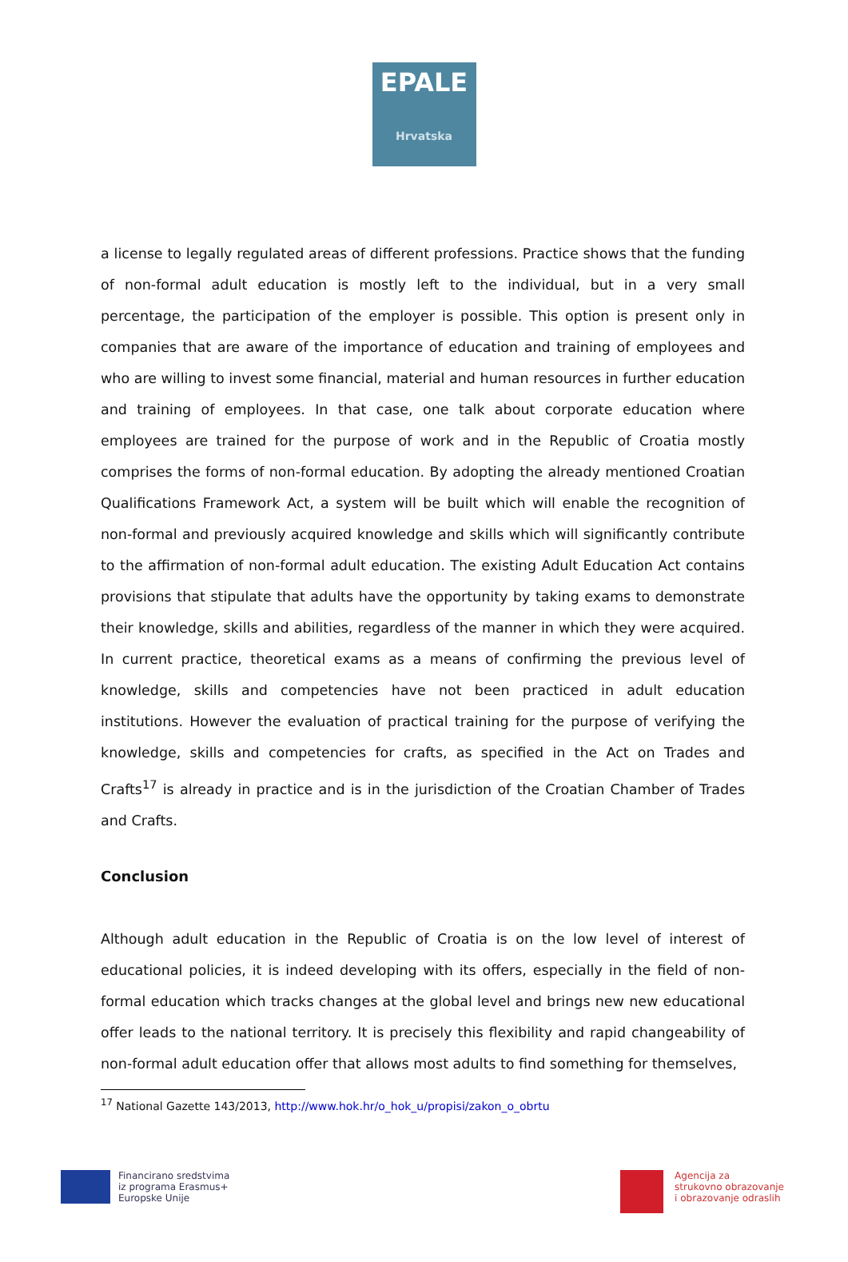EPALE
Hrvatska
a license to legally regulated areas of different professions. Practice shows that the funding of non-formal adult education is mostly left to the individual, but in a very small percentage, the participation of the employer is possible. This option is present only in companies that are aware of the importance of education and training of employees and who are willing to invest some financial, material and human resources in further education and training of employees. In that case, one talk about corporate education where employees are trained for the purpose of work and in the Republic of Croatia mostly comprises the forms of non-formal education. By adopting the already mentioned Croatian Qualifications Framework Act, a system will be built which will enable the recognition of non-formal and previously acquired knowledge and skills which will significantly contribute to the affirmation of non-formal adult education. The existing Adult Education Act contains provisions that stipulate that adults have the opportunity by taking exams to demonstrate their knowledge, skills and abilities, regardless of the manner in which they were acquired. In current practice, theoretical exams as a means of confirming the previous level of knowledge, skills and competencies have not been practiced in adult education institutions. However the evaluation of practical training for the purpose of verifying the knowledge, skills and competencies for crafts, as specified in the Act on Trades and Crafts<sup>17</sup> is already in practice and is in the jurisdiction of the Croatian Chamber of Trades and Crafts.
Conclusion
Although adult education in the Republic of Croatia is on the low level of interest of educational policies, it is indeed developing with its offers, especially in the field of non-formal education which tracks changes at the global level and brings new new educational offer leads to the national territory. It is precisely this flexibility and rapid changeability of non-formal adult education offer that allows most adults to find something for themselves,
<sup>17</sup> National Gazette 143/2013, http://www.hok.hr/o_hok_u/propisi/zakon_o_obrtu
Financirano sredstvima
iz programa Erasmus+
Europske Unije
Agencija za
strukovno obrazovanje
i obrazovanje odraslih